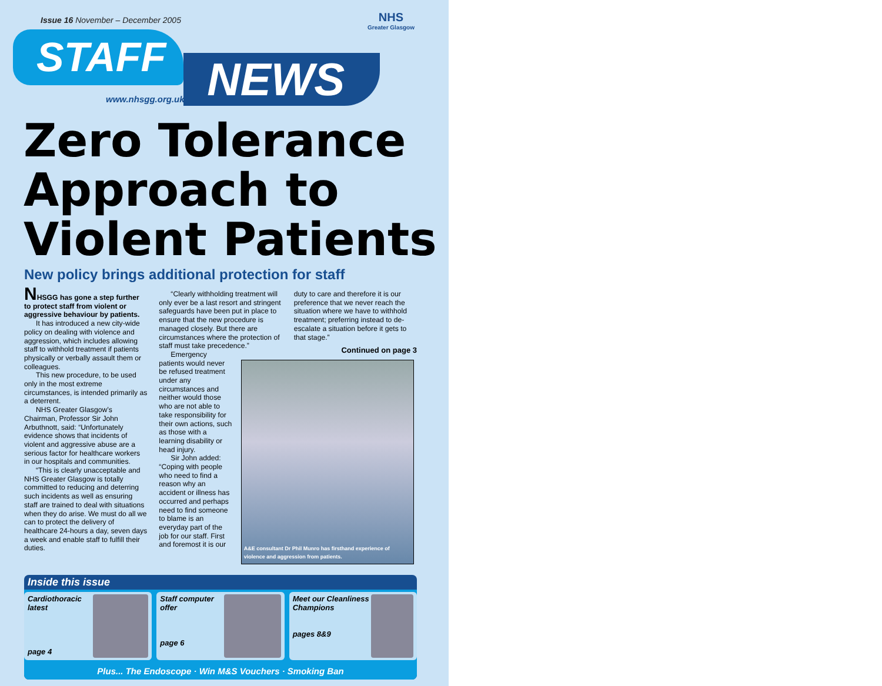Issue 16 November – December 2005
NHS
Greater Glasgow
STAFF
NEWS
www.nhsgg.org.uk
Zero Tolerance Approach to Violent Patients
New policy brings additional protection for staff
NHSGG has gone a step further to protect staff from violent or aggressive behaviour by patients.
It has introduced a new city-wide policy on dealing with violence and aggression, which includes allowing staff to withhold treatment if patients physically or verbally assault them or colleagues.
This new procedure, to be used only in the most extreme circumstances, is intended primarily as a deterrent.
NHS Greater Glasgow’s Chairman, Professor Sir John Arbuthnott, said: “Unfortunately evidence shows that incidents of violent and aggressive abuse are a serious factor for healthcare workers in our hospitals and communities.
“This is clearly unacceptable and NHS Greater Glasgow is totally committed to reducing and deterring such incidents as well as ensuring staff are trained to deal with situations when they do arise. We must do all we can to protect the delivery of healthcare 24-hours a day, seven days a week and enable staff to fulfill their duties.
“Clearly withholding treatment will only ever be a last resort and stringent safeguards have been put in place to ensure that the new procedure is managed closely. But there are circumstances where the protection of staff must take precedence.”
Emergency patients would never be refused treatment under any circumstances and neither would those who are not able to take responsibility for their own actions, such as those with a learning disability or head injury.
Sir John added: “Coping with people who need to find a reason why an accident or illness has occurred and perhaps need to find someone to blame is an everyday part of the job for our staff. First and foremost it is our
duty to care and therefore it is our preference that we never reach the situation where we have to withhold treatment; preferring instead to de-escalate a situation before it gets to that stage.”
Continued on page 3
A&E consultant Dr Phil Munro has firsthand experience of violence and aggression from patients.
Inside this issue
Cardiothoracic latest
page 4
Staff computer offer
page 6
Meet our Cleanliness Champions
pages 8&9
Plus... The Endoscope · Win M&S Vouchers · Smoking Ban